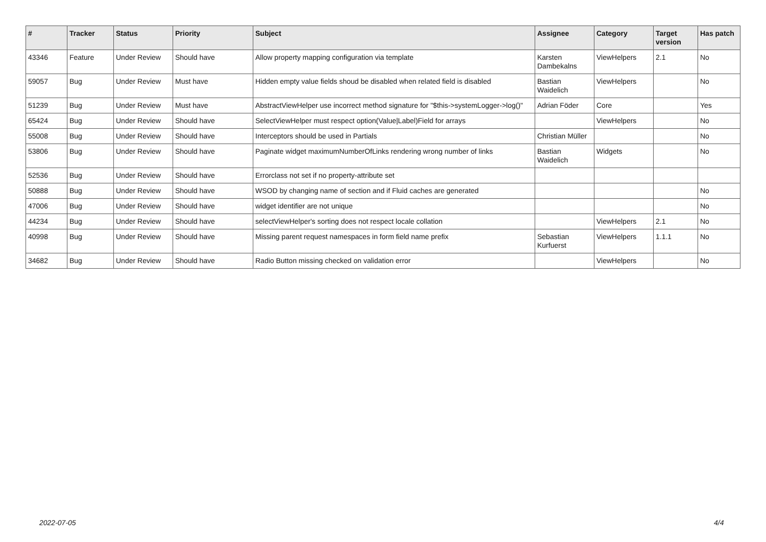| # | Tracker | Status | Priority | Subject | Assignee | Category | Target version | Has patch |
| --- | --- | --- | --- | --- | --- | --- | --- | --- |
| 43346 | Feature | Under Review | Should have | Allow property mapping configuration via template | Karsten Dambekalns | ViewHelpers | 2.1 | No |
| 59057 | Bug | Under Review | Must have | Hidden empty value fields shoud be disabled when related field is disabled | Bastian Waidelich | ViewHelpers | | No |
| 51239 | Bug | Under Review | Must have | AbstractViewHelper use incorrect method signature for "$this->systemLogger->log()" | Adrian Föder | Core | | Yes |
| 65424 | Bug | Under Review | Should have | SelectViewHelper must respect option(Value/Label)Field for arrays | | ViewHelpers | | No |
| 55008 | Bug | Under Review | Should have | Interceptors should be used in Partials | Christian Müller | | | No |
| 53806 | Bug | Under Review | Should have | Paginate widget maximumNumberOfLinks rendering wrong number of links | Bastian Waidelich | Widgets | | No |
| 52536 | Bug | Under Review | Should have | Errorclass not set if no property-attribute set | | | | |
| 50888 | Bug | Under Review | Should have | WSOD by changing name of section and if Fluid caches are generated | | | | No |
| 47006 | Bug | Under Review | Should have | widget identifier are not unique | | | | No |
| 44234 | Bug | Under Review | Should have | selectViewHelper's sorting does not respect locale collation | | ViewHelpers | 2.1 | No |
| 40998 | Bug | Under Review | Should have | Missing parent request namespaces in form field name prefix | Sebastian Kurfuerst | ViewHelpers | 1.1.1 | No |
| 34682 | Bug | Under Review | Should have | Radio Button missing checked on validation error | | ViewHelpers | | No |
2022-07-05 4/4